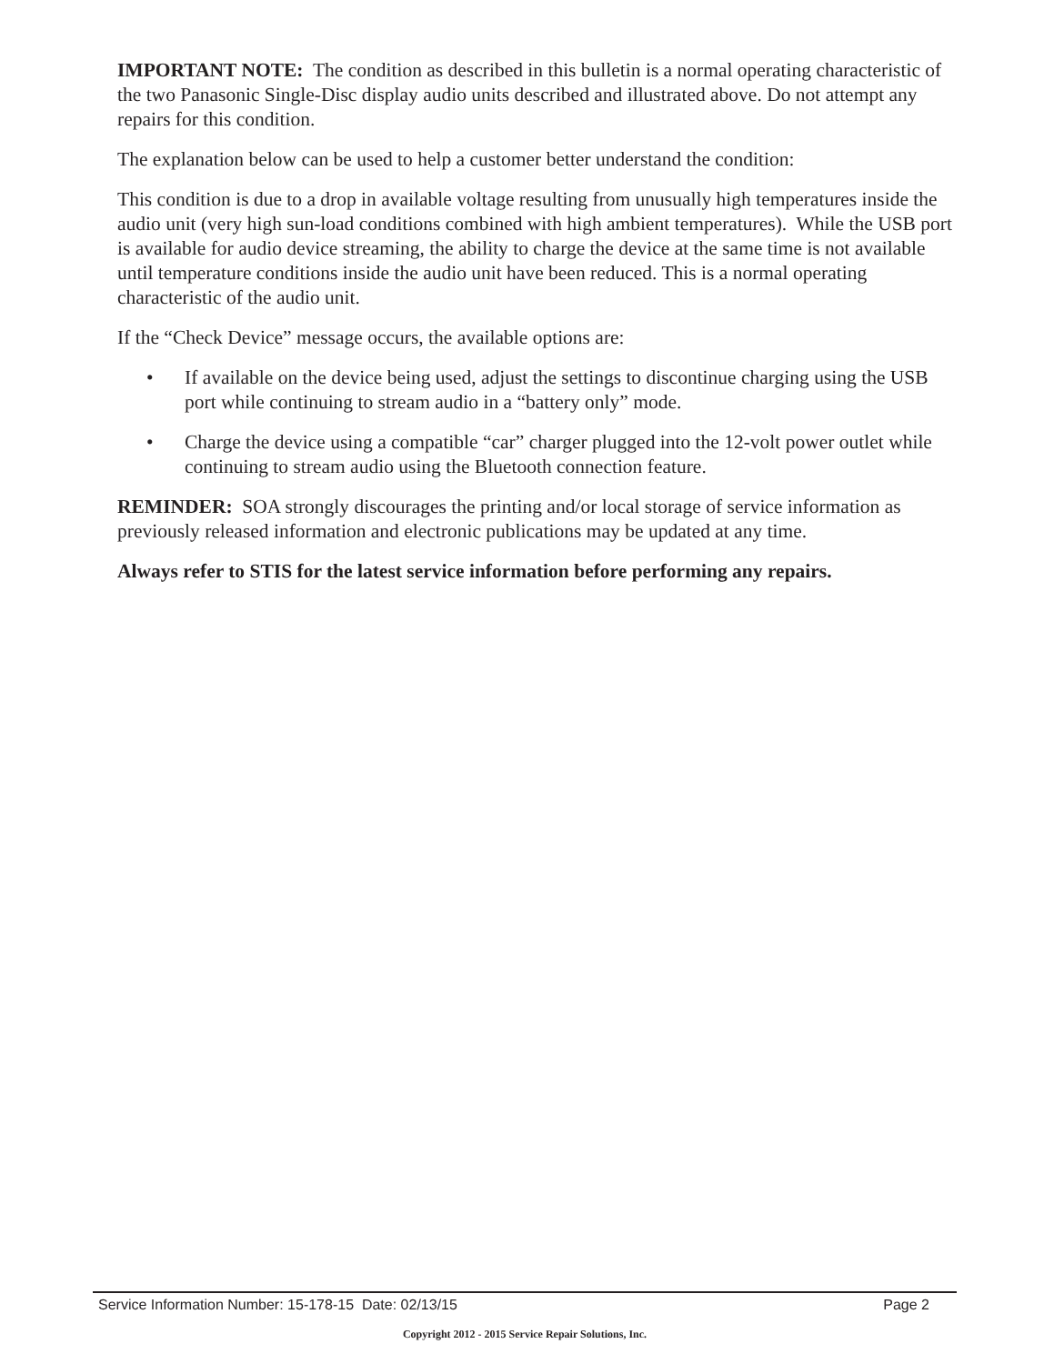IMPORTANT NOTE: The condition as described in this bulletin is a normal operating characteristic of the two Panasonic Single-Disc display audio units described and illustrated above. Do not attempt any repairs for this condition.
The explanation below can be used to help a customer better understand the condition:
This condition is due to a drop in available voltage resulting from unusually high temperatures inside the audio unit (very high sun-load conditions combined with high ambient temperatures). While the USB port is available for audio device streaming, the ability to charge the device at the same time is not available until temperature conditions inside the audio unit have been reduced. This is a normal operating characteristic of the audio unit.
If the “Check Device” message occurs, the available options are:
• If available on the device being used, adjust the settings to discontinue charging using the USB port while continuing to stream audio in a “battery only” mode.
• Charge the device using a compatible “car” charger plugged into the 12-volt power outlet while continuing to stream audio using the Bluetooth connection feature.
REMINDER: SOA strongly discourages the printing and/or local storage of service information as previously released information and electronic publications may be updated at any time.
Always refer to STIS for the latest service information before performing any repairs.
Service Information Number: 15-178-15 Date: 02/13/15 Page 2
Copyright 2012 - 2015 Service Repair Solutions, Inc.